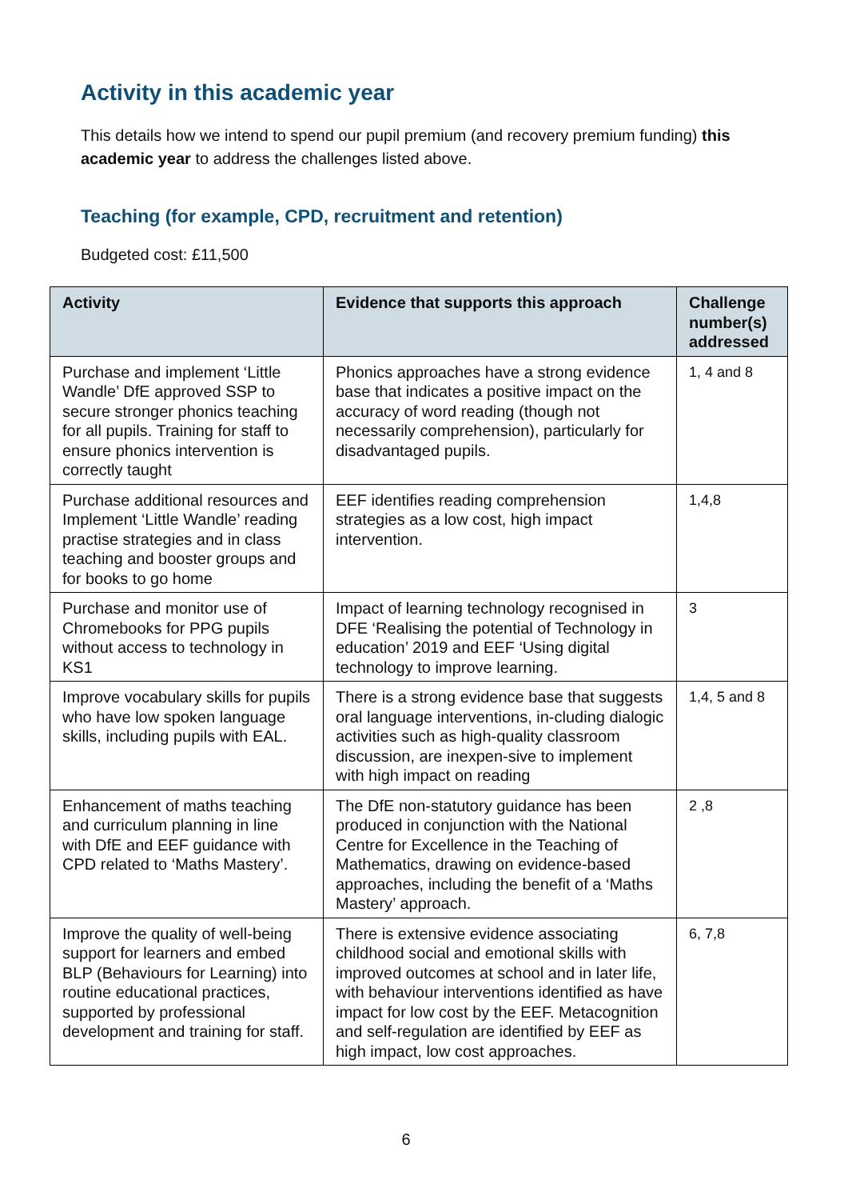Activity in this academic year
This details how we intend to spend our pupil premium (and recovery premium funding) this academic year to address the challenges listed above.
Teaching (for example, CPD, recruitment and retention)
Budgeted cost: £11,500
| Activity | Evidence that supports this approach | Challenge number(s) addressed |
| --- | --- | --- |
| Purchase and implement ‘Little Wandle’ DfE approved SSP to secure stronger phonics teaching for all pupils. Training for staff to ensure phonics intervention is correctly taught | Phonics approaches have a strong evidence base that indicates a positive impact on the accuracy of word reading (though not necessarily comprehension), particularly for disadvantaged pupils. | 1, 4 and 8 |
| Purchase additional resources and Implement ‘Little Wandle’ reading practise strategies and in class teaching and booster groups and for books to go home | EEF identifies reading comprehension strategies as a low cost, high impact intervention. | 1,4,8 |
| Purchase and monitor use of Chromebooks for PPG pupils without access to technology in KS1 | Impact of learning technology recognised in DFE ‘Realising the potential of Technology in education’ 2019 and EEF ‘Using digital technology to improve learning. | 3 |
| Improve vocabulary skills for pupils who have low spoken language skills, including pupils with EAL. | There is a strong evidence base that suggests oral language interventions, in-cluding dialogic activities such as high-quality classroom discussion, are inexpen-sive to implement with high impact on reading | 1,4, 5 and 8 |
| Enhancement of maths teaching and curriculum planning in line with DfE and EEF guidance with CPD related to ‘Maths Mastery’. | The DfE non-statutory guidance has been produced in conjunction with the National Centre for Excellence in the Teaching of Mathematics, drawing on evidence-based approaches, including the benefit of a ‘Maths Mastery’ approach. | 2 ,8 |
| Improve the quality of well-being support for learners and embed BLP (Behaviours for Learning) into routine educational practices, supported by professional development and training for staff. | There is extensive evidence associating childhood social and emotional skills with improved outcomes at school and in later life, with behaviour interventions identified as have impact for low cost by the EEF. Metacognition and self-regulation are identified by EEF as high impact, low cost approaches. | 6, 7,8 |
6